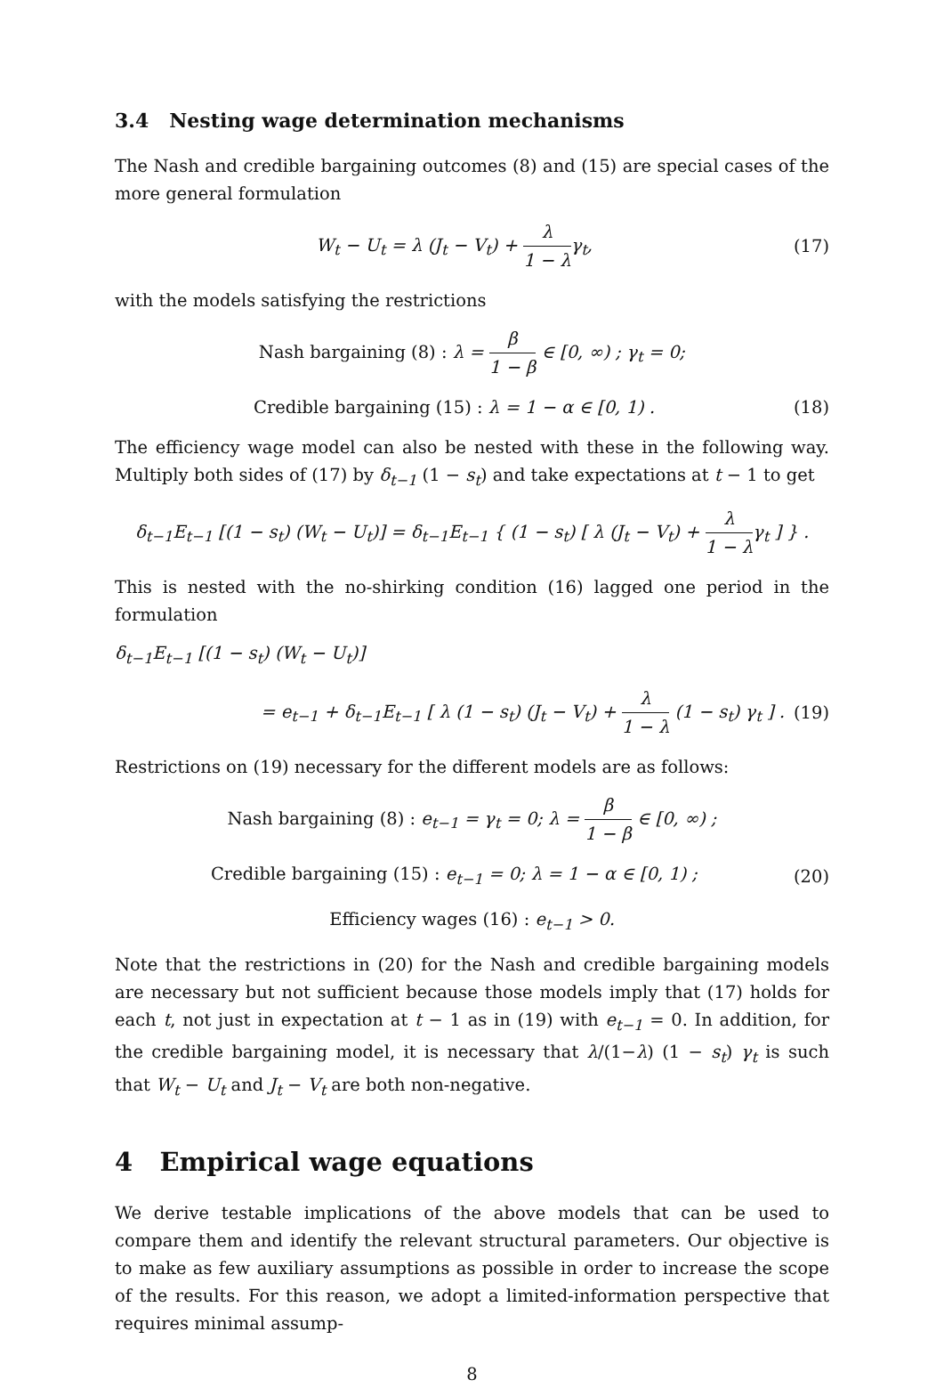3.4 Nesting wage determination mechanisms
The Nash and credible bargaining outcomes (8) and (15) are special cases of the more general formulation
W<sub>t</sub> − U<sub>t</sub> = λ (J<sub>t</sub> − V<sub>t</sub>) + λ 1 − λγ<sub>t</sub>,
(17)
with the models satisfying the restrictions
Nash bargaining (8) : λ = β 1 − β ∈ [0, ∞) ; γ<sub>t</sub> = 0;
Credible bargaining (15) : λ = 1 − α ∈ [0, 1) .
(18)
The efficiency wage model can also be nested with these in the following way. Multiply both sides of (17) by δ<sub>t−1</sub> (1 − s<sub>t</sub>) and take expectations at t − 1 to get
δ<sub>t−1</sub>E<sub>t−1</sub> [(1 − s<sub>t</sub>) (W<sub>t</sub> − U<sub>t</sub>)] = δ<sub>t−1</sub>E<sub>t−1</sub> { (1 − s<sub>t</sub>) [ λ (J<sub>t</sub> − V<sub>t</sub>) + λ 1 − λγ<sub>t</sub> ] } .
This is nested with the no-shirking condition (16) lagged one period in the formulation
δ<sub>t−1</sub>E<sub>t−1</sub> [(1 − s<sub>t</sub>) (W<sub>t</sub> − U<sub>t</sub>)]
= e<sub>t−1</sub> + δ<sub>t−1</sub>E<sub>t−1</sub> [ λ (1 − s<sub>t</sub>) (J<sub>t</sub> − V<sub>t</sub>) + λ 1 − λ (1 − s<sub>t</sub>) γ<sub>t</sub> ] .
(19)
Restrictions on (19) necessary for the different models are as follows:
Nash bargaining (8) : e<sub>t−1</sub> = γ<sub>t</sub> = 0; λ = β 1 − β ∈ [0, ∞) ;
Credible bargaining (15) : e<sub>t−1</sub> = 0; λ = 1 − α ∈ [0, 1) ;
(20)
Efficiency wages (16) : e<sub>t−1</sub> > 0.
Note that the restrictions in (20) for the Nash and credible bargaining models are necessary but not sufficient because those models imply that (17) holds for each t, not just in expectation at t − 1 as in (19) with e<sub>t−1</sub> = 0. In addition, for the credible bargaining model, it is necessary that λ/(1−λ) (1 − s<sub>t</sub>) γ<sub>t</sub> is such that W<sub>t</sub> − U<sub>t</sub> and J<sub>t</sub> − V<sub>t</sub> are both non-negative.
4 Empirical wage equations
We derive testable implications of the above models that can be used to compare them and identify the relevant structural parameters. Our objective is to make as few auxiliary assumptions as possible in order to increase the scope of the results. For this reason, we adopt a limited-information perspective that requires minimal assump-
8